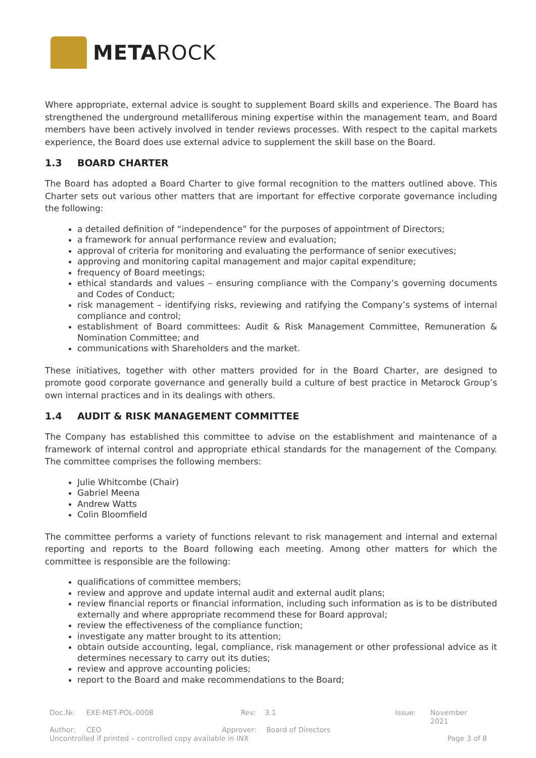METAROCK
Where appropriate, external advice is sought to supplement Board skills and experience. The Board has strengthened the underground metalliferous mining expertise within the management team, and Board members have been actively involved in tender reviews processes. With respect to the capital markets experience, the Board does use external advice to supplement the skill base on the Board.
1.3 BOARD CHARTER
The Board has adopted a Board Charter to give formal recognition to the matters outlined above. This Charter sets out various other matters that are important for effective corporate governance including the following:
a detailed definition of “independence” for the purposes of appointment of Directors;
a framework for annual performance review and evaluation;
approval of criteria for monitoring and evaluating the performance of senior executives;
approving and monitoring capital management and major capital expenditure;
frequency of Board meetings;
ethical standards and values – ensuring compliance with the Company’s governing documents and Codes of Conduct;
risk management – identifying risks, reviewing and ratifying the Company’s systems of internal compliance and control;
establishment of Board committees: Audit & Risk Management Committee, Remuneration & Nomination Committee; and
communications with Shareholders and the market.
These initiatives, together with other matters provided for in the Board Charter, are designed to promote good corporate governance and generally build a culture of best practice in Metarock Group’s own internal practices and in its dealings with others.
1.4 AUDIT & RISK MANAGEMENT COMMITTEE
The Company has established this committee to advise on the establishment and maintenance of a framework of internal control and appropriate ethical standards for the management of the Company. The committee comprises the following members:
Julie Whitcombe (Chair)
Gabriel Meena
Andrew Watts
Colin Bloomfield
The committee performs a variety of functions relevant to risk management and internal and external reporting and reports to the Board following each meeting. Among other matters for which the committee is responsible are the following:
qualifications of committee members;
review and approve and update internal audit and external audit plans;
review financial reports or financial information, including such information as is to be distributed externally and where appropriate recommend these for Board approval;
review the effectiveness of the compliance function;
investigate any matter brought to its attention;
obtain outside accounting, legal, compliance, risk management or other professional advice as it determines necessary to carry out its duties;
review and approve accounting policies;
report to the Board and make recommendations to the Board;
Doc.№: EXE-MET-POL-0008 Rev: 3.1 Issue: November 2021
Author: CEO Approver: Board of Directors
Uncontrolled if printed – controlled copy available in INX Page 3 of 8